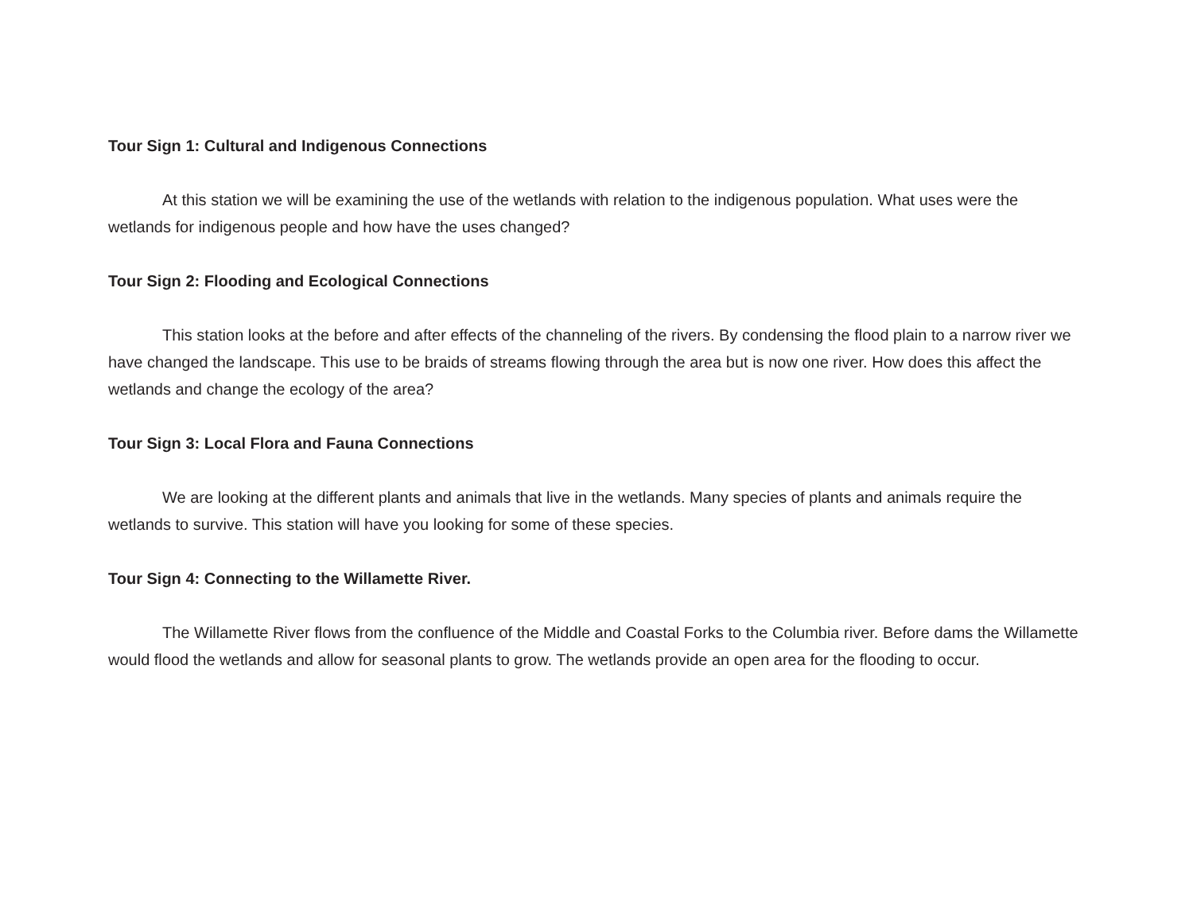Tour Sign 1: Cultural and Indigenous Connections
At this station we will be examining the use of the wetlands with relation to the indigenous population. What uses were the wetlands for indigenous people and how have the uses changed?
Tour Sign 2: Flooding and Ecological Connections
This station looks at the before and after effects of the channeling of the rivers. By condensing the flood plain to a narrow river we have changed the landscape. This use to be braids of streams flowing through the area but is now one river. How does this affect the wetlands and change the ecology of the area?
Tour Sign 3: Local Flora and Fauna Connections
We are looking at the different plants and animals that live in the wetlands. Many species of plants and animals require the wetlands to survive. This station will have you looking for some of these species.
Tour Sign 4: Connecting to the Willamette River.
The Willamette River flows from the confluence of the Middle and Coastal Forks to the Columbia river. Before dams the Willamette would flood the wetlands and allow for seasonal plants to grow. The wetlands provide an open area for the flooding to occur.